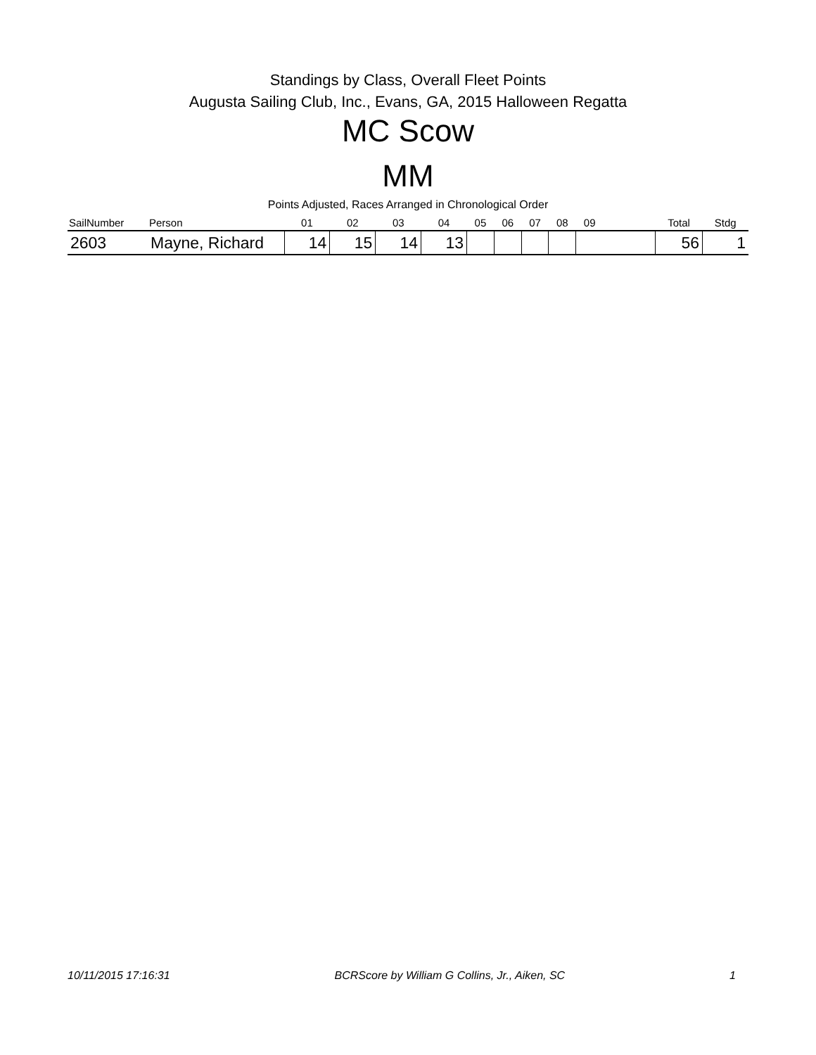Standings by Class, Overall Fleet Points
Augusta Sailing Club, Inc., Evans, GA, 2015 Halloween Regatta
MC Scow
MM
Points Adjusted, Races Arranged in Chronological Order
| SailNumber | Person | 01 | 02 | 03 | 04 | 05 | 06 | 07 | 08 | 09 | | Total | Stdg |
| --- | --- | --- | --- | --- | --- | --- | --- | --- | --- | --- | --- | --- | --- |
| 2603 | Mayne, Richard | 14 | 15 | 14 | 13 | | | | | | | 56 | 1 |
10/11/2015 17:16:31 BCRScore by William G Collins, Jr., Aiken, SC 1